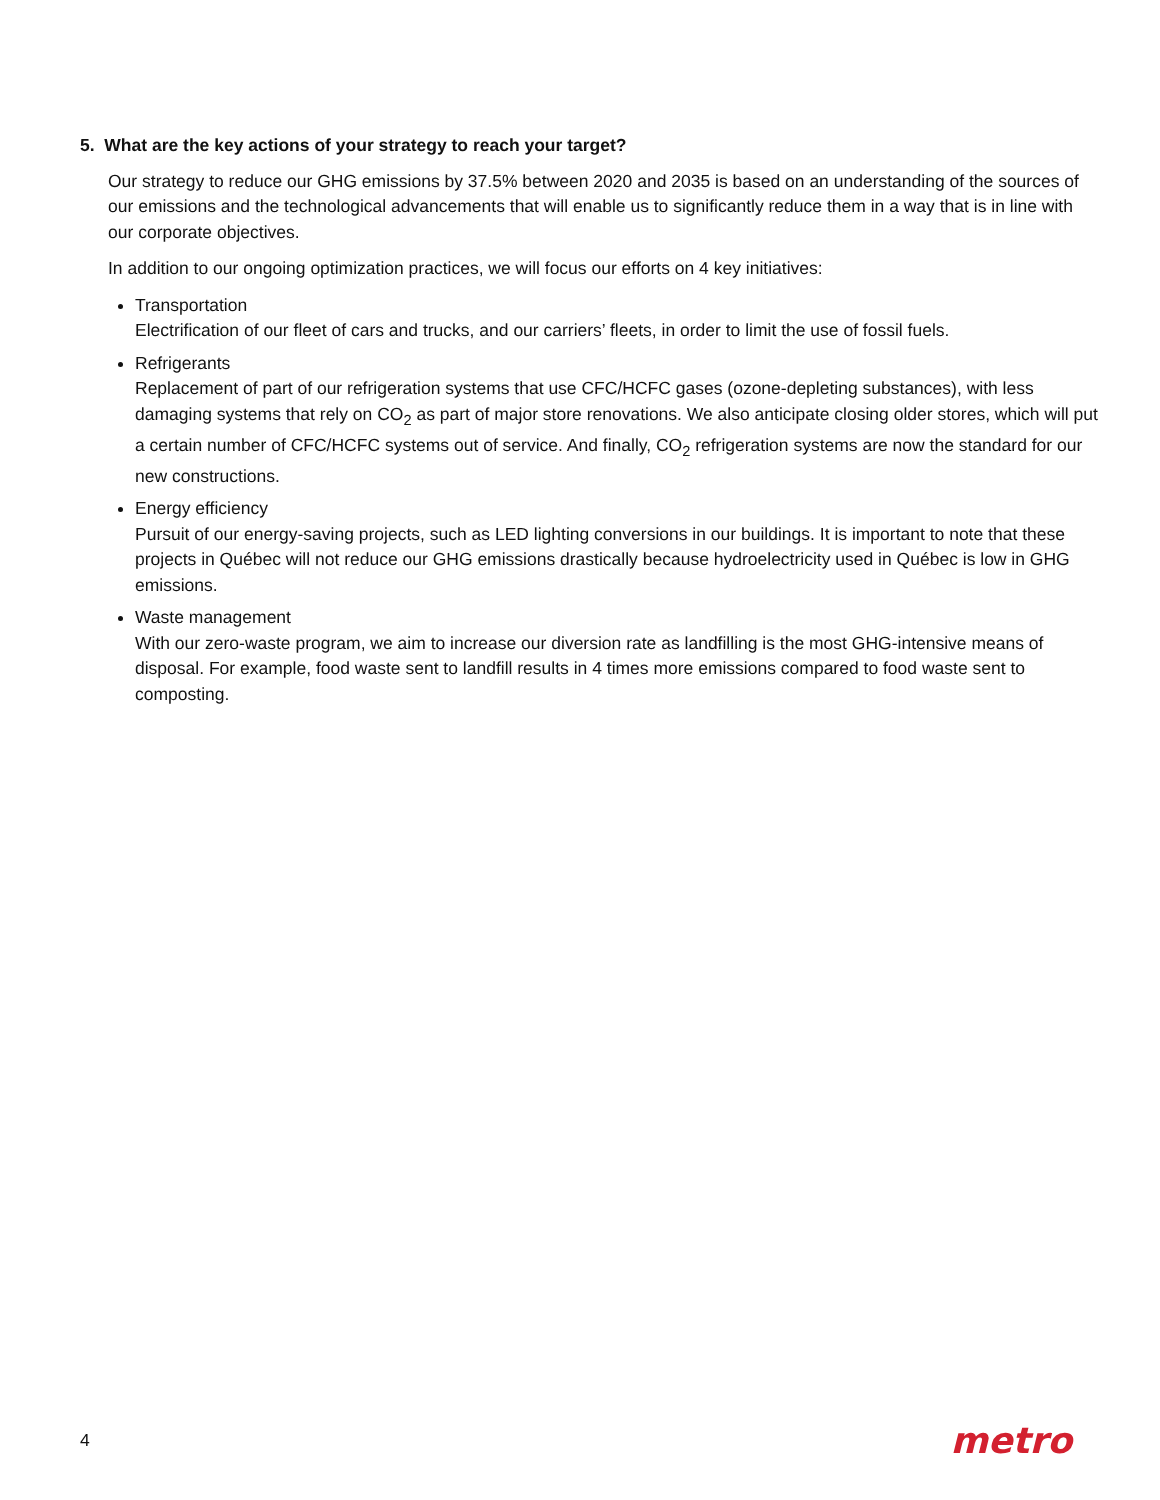5. What are the key actions of your strategy to reach your target?
Our strategy to reduce our GHG emissions by 37.5% between 2020 and 2035 is based on an understanding of the sources of our emissions and the technological advancements that will enable us to significantly reduce them in a way that is in line with our corporate objectives.
In addition to our ongoing optimization practices, we will focus our efforts on 4 key initiatives:
Transportation
Electrification of our fleet of cars and trucks, and our carriers’ fleets, in order to limit the use of fossil fuels.
Refrigerants
Replacement of part of our refrigeration systems that use CFC/HCFC gases (ozone-depleting substances), with less damaging systems that rely on CO<sub>2</sub> as part of major store renovations. We also anticipate closing older stores, which will put a certain number of CFC/HCFC systems out of service. And finally, CO<sub>2</sub> refrigeration systems are now the standard for our new constructions.
Energy efficiency
Pursuit of our energy-saving projects, such as LED lighting conversions in our buildings. It is important to note that these projects in Québec will not reduce our GHG emissions drastically because hydroelectricity used in Québec is low in GHG emissions.
Waste management
With our zero-waste program, we aim to increase our diversion rate as landfilling is the most GHG-intensive means of disposal. For example, food waste sent to landfill results in 4 times more emissions compared to food waste sent to composting.
4 metro